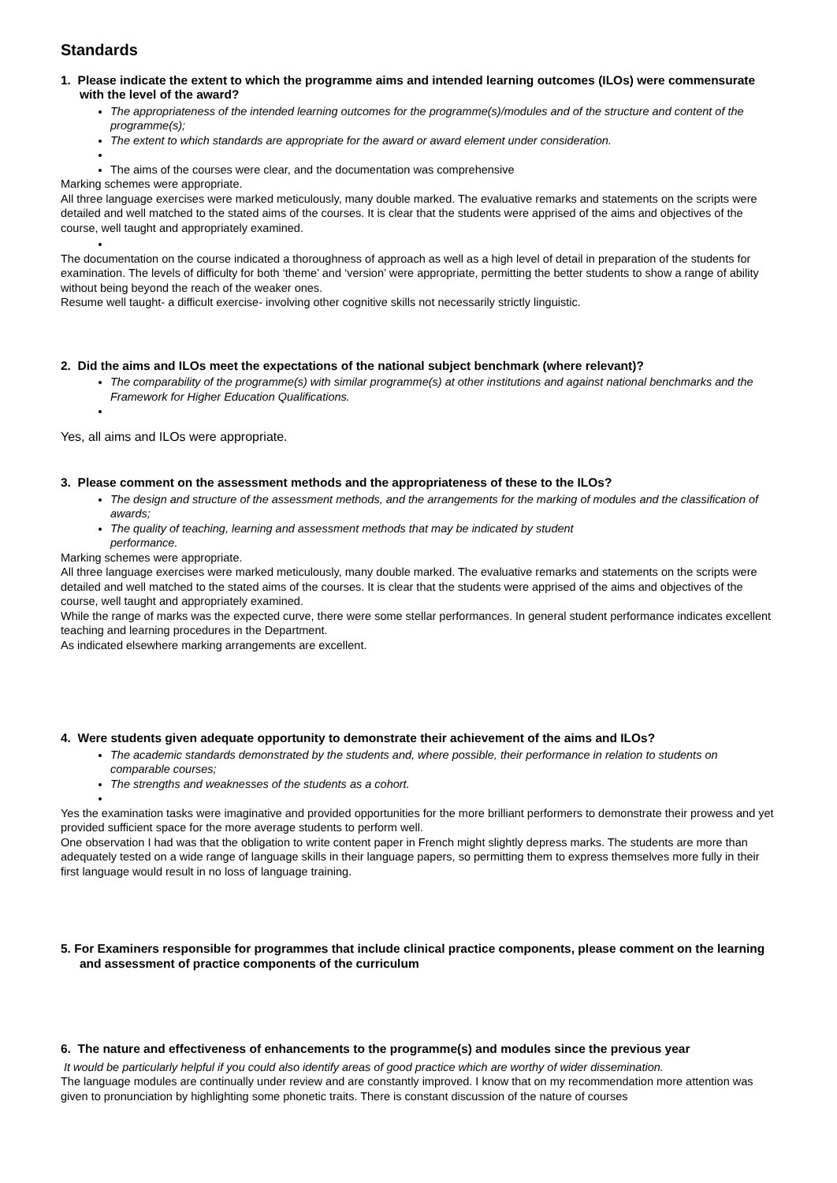Standards
1. Please indicate the extent to which the programme aims and intended learning outcomes (ILOs) were commensurate with the level of the award?
The appropriateness of the intended learning outcomes for the programme(s)/modules and of the structure and content of the programme(s);
The extent to which standards are appropriate for the award or award element under consideration.
The aims of the courses were clear, and the documentation was comprehensive
Marking schemes were appropriate.
All three language exercises were marked meticulously, many double marked. The evaluative remarks and statements on the scripts were detailed and well matched to the stated aims of the courses. It is clear that the students were apprised of the aims and objectives of the course, well taught and appropriately examined.
The documentation on the course indicated a thoroughness of approach as well as a high level of detail in preparation of the students for examination. The levels of difficulty for both ‘theme’ and ‘version’ were appropriate, permitting the better students to show a range of ability without being beyond the reach of the weaker ones.
Resume well taught- a difficult exercise- involving other cognitive skills not necessarily strictly linguistic.
2. Did the aims and ILOs meet the expectations of the national subject benchmark (where relevant)?
The comparability of the programme(s) with similar programme(s) at other institutions and against national benchmarks and the Framework for Higher Education Qualifications.
Yes, all aims and ILOs were appropriate.
3. Please comment on the assessment methods and the appropriateness of these to the ILOs?
The design and structure of the assessment methods, and the arrangements for the marking of modules and the classification of awards;
The quality of teaching, learning and assessment methods that may be indicated by student
performance.
Marking schemes were appropriate.
All three language exercises were marked meticulously, many double marked. The evaluative remarks and statements on the scripts were detailed and well matched to the stated aims of the courses. It is clear that the students were apprised of the aims and objectives of the course, well taught and appropriately examined.
While the range of marks was the expected curve, there were some stellar performances. In general student performance indicates excellent teaching and learning procedures in the Department.
As indicated elsewhere marking arrangements are excellent.
4. Were students given adequate opportunity to demonstrate their achievement of the aims and ILOs?
The academic standards demonstrated by the students and, where possible, their performance in relation to students on comparable courses;
The strengths and weaknesses of the students as a cohort.
Yes the examination tasks were imaginative and provided opportunities for the more brilliant performers to demonstrate their prowess and yet provided sufficient space for the more average students to perform well.
One observation I had was that the obligation to write content paper in French might slightly depress marks. The students are more than adequately tested on a wide range of language skills in their language papers, so permitting them to express themselves more fully in their first language would result in no loss of language training.
5. For Examiners responsible for programmes that include clinical practice components, please comment on the learning and assessment of practice components of the curriculum
6. The nature and effectiveness of enhancements to the programme(s) and modules since the previous year
It would be particularly helpful if you could also identify areas of good practice which are worthy of wider dissemination.
The language modules are continually under review and are constantly improved. I know that on my recommendation more attention was given to pronunciation by highlighting some phonetic traits. There is constant discussion of the nature of courses